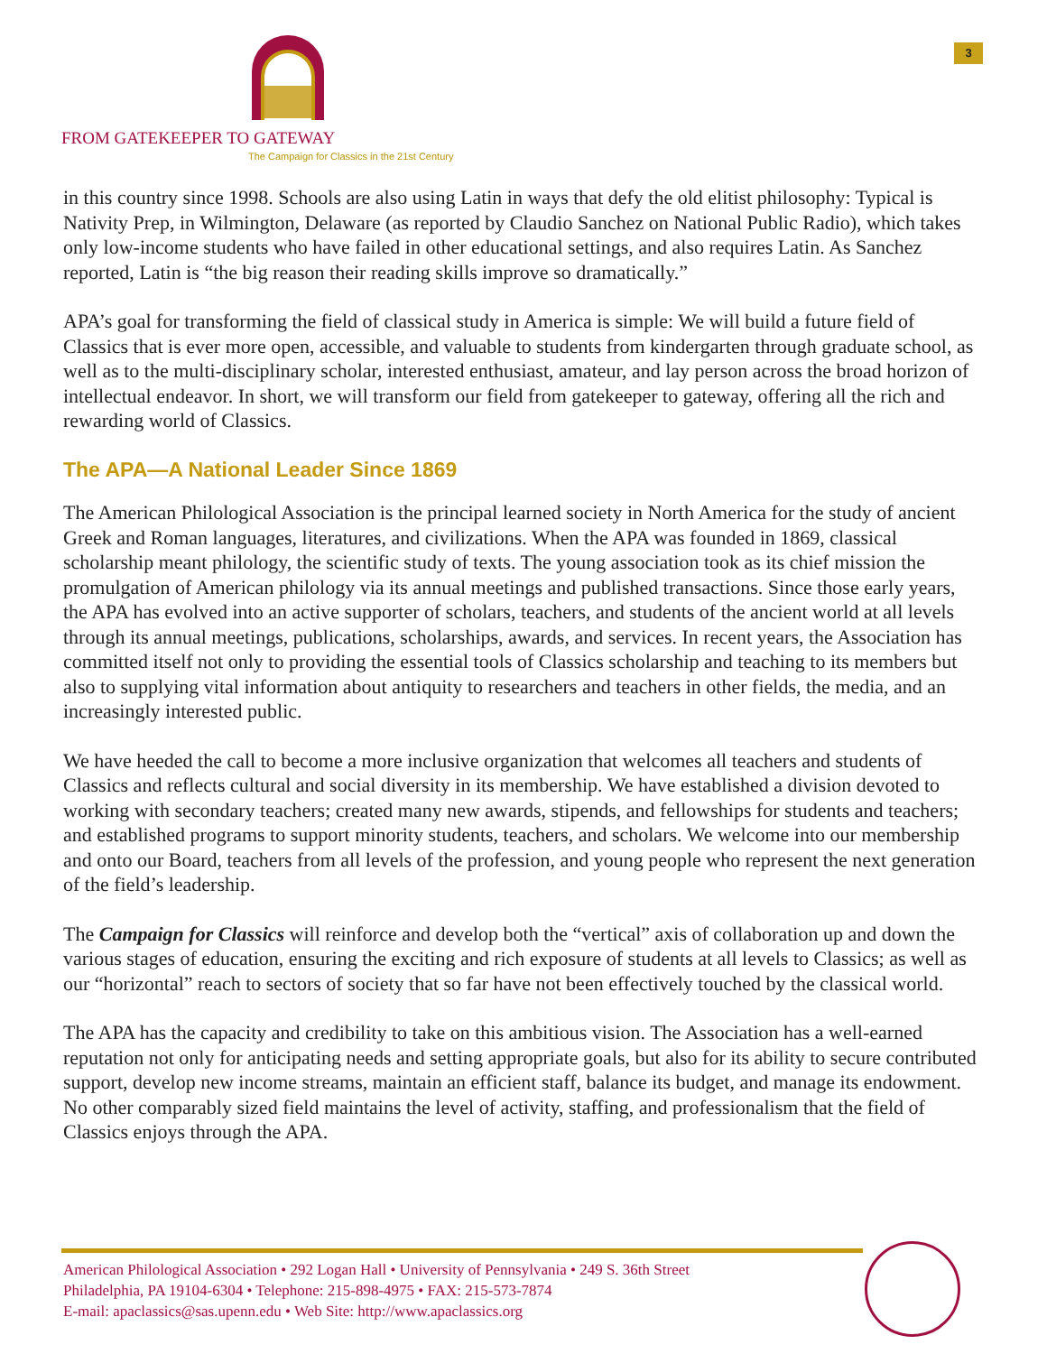FROM GATEKEEPER TO GATEWAY
The Campaign for Classics in the 21st Century
3
in this country since 1998. Schools are also using Latin in ways that defy the old elitist philosophy: Typical is Nativity Prep, in Wilmington, Delaware (as reported by Claudio Sanchez on National Public Radio), which takes only low-income students who have failed in other educational settings, and also requires Latin. As Sanchez reported, Latin is “the big reason their reading skills improve so dramatically.”
APA’s goal for transforming the field of classical study in America is simple: We will build a future field of Classics that is ever more open, accessible, and valuable to students from kindergarten through graduate school, as well as to the multi-disciplinary scholar, interested enthusiast, amateur, and lay person across the broad horizon of intellectual endeavor. In short, we will transform our field from gatekeeper to gateway, offering all the rich and rewarding world of Classics.
The APA—A National Leader Since 1869
The American Philological Association is the principal learned society in North America for the study of ancient Greek and Roman languages, literatures, and civilizations. When the APA was founded in 1869, classical scholarship meant philology, the scientific study of texts. The young association took as its chief mission the promulgation of American philology via its annual meetings and published transactions. Since those early years, the APA has evolved into an active supporter of scholars, teachers, and students of the ancient world at all levels through its annual meetings, publications, scholarships, awards, and services. In recent years, the Association has committed itself not only to providing the essential tools of Classics scholarship and teaching to its members but also to supplying vital information about antiquity to researchers and teachers in other fields, the media, and an increasingly interested public.
We have heeded the call to become a more inclusive organization that welcomes all teachers and students of Classics and reflects cultural and social diversity in its membership. We have established a division devoted to working with secondary teachers; created many new awards, stipends, and fellowships for students and teachers; and established programs to support minority students, teachers, and scholars. We welcome into our membership and onto our Board, teachers from all levels of the profession, and young people who represent the next generation of the field’s leadership.
The Campaign for Classics will reinforce and develop both the “vertical” axis of collaboration up and down the various stages of education, ensuring the exciting and rich exposure of students at all levels to Classics; as well as our “horizontal” reach to sectors of society that so far have not been effectively touched by the classical world.
The APA has the capacity and credibility to take on this ambitious vision. The Association has a well-earned reputation not only for anticipating needs and setting appropriate goals, but also for its ability to secure contributed support, develop new income streams, maintain an efficient staff, balance its budget, and manage its endowment. No other comparably sized field maintains the level of activity, staffing, and professionalism that the field of Classics enjoys through the APA.
American Philological Association • 292 Logan Hall • University of Pennsylvania • 249 S. 36th Street
Philadelphia, PA 19104-6304 • Telephone: 215-898-4975 • FAX: 215-573-7874
E-mail: apaclassics@sas.upenn.edu • Web Site: http://www.apaclassics.org